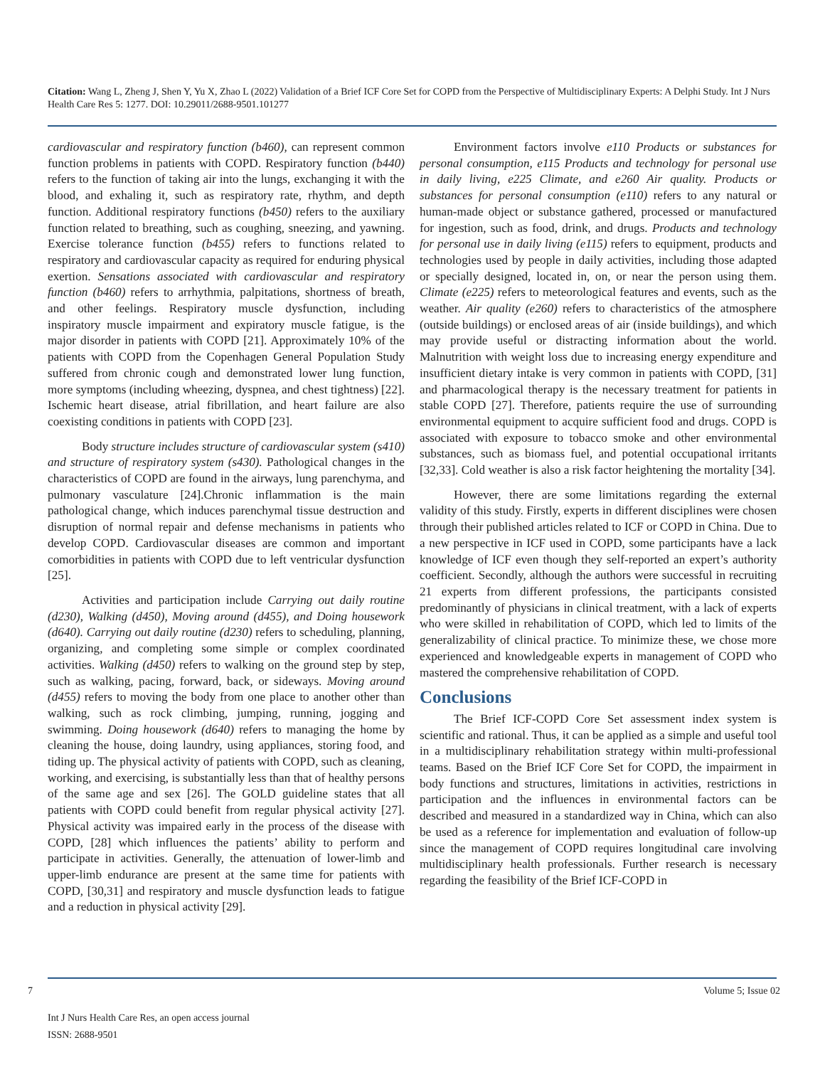Citation: Wang L, Zheng J, Shen Y, Yu X, Zhao L (2022) Validation of a Brief ICF Core Set for COPD from the Perspective of Multidisciplinary Experts: A Delphi Study. Int J Nurs Health Care Res 5: 1277. DOI: 10.29011/2688-9501.101277
cardiovascular and respiratory function (b460), can represent common function problems in patients with COPD. Respiratory function (b440) refers to the function of taking air into the lungs, exchanging it with the blood, and exhaling it, such as respiratory rate, rhythm, and depth function. Additional respiratory functions (b450) refers to the auxiliary function related to breathing, such as coughing, sneezing, and yawning. Exercise tolerance function (b455) refers to functions related to respiratory and cardiovascular capacity as required for enduring physical exertion. Sensations associated with cardiovascular and respiratory function (b460) refers to arrhythmia, palpitations, shortness of breath, and other feelings. Respiratory muscle dysfunction, including inspiratory muscle impairment and expiratory muscle fatigue, is the major disorder in patients with COPD [21]. Approximately 10% of the patients with COPD from the Copenhagen General Population Study suffered from chronic cough and demonstrated lower lung function, more symptoms (including wheezing, dyspnea, and chest tightness) [22]. Ischemic heart disease, atrial fibrillation, and heart failure are also coexisting conditions in patients with COPD [23].
Body structure includes structure of cardiovascular system (s410) and structure of respiratory system (s430). Pathological changes in the characteristics of COPD are found in the airways, lung parenchyma, and pulmonary vasculature [24].Chronic inflammation is the main pathological change, which induces parenchymal tissue destruction and disruption of normal repair and defense mechanisms in patients who develop COPD. Cardiovascular diseases are common and important comorbidities in patients with COPD due to left ventricular dysfunction [25].
Activities and participation include Carrying out daily routine (d230), Walking (d450), Moving around (d455), and Doing housework (d640). Carrying out daily routine (d230) refers to scheduling, planning, organizing, and completing some simple or complex coordinated activities. Walking (d450) refers to walking on the ground step by step, such as walking, pacing, forward, back, or sideways. Moving around (d455) refers to moving the body from one place to another other than walking, such as rock climbing, jumping, running, jogging and swimming. Doing housework (d640) refers to managing the home by cleaning the house, doing laundry, using appliances, storing food, and tiding up. The physical activity of patients with COPD, such as cleaning, working, and exercising, is substantially less than that of healthy persons of the same age and sex [26]. The GOLD guideline states that all patients with COPD could benefit from regular physical activity [27]. Physical activity was impaired early in the process of the disease with COPD, [28] which influences the patients’ ability to perform and participate in activities. Generally, the attenuation of lower-limb and upper-limb endurance are present at the same time for patients with COPD, [30,31] and respiratory and muscle dysfunction leads to fatigue and a reduction in physical activity [29].
Environment factors involve e110 Products or substances for personal consumption, e115 Products and technology for personal use in daily living, e225 Climate, and e260 Air quality. Products or substances for personal consumption (e110) refers to any natural or human-made object or substance gathered, processed or manufactured for ingestion, such as food, drink, and drugs. Products and technology for personal use in daily living (e115) refers to equipment, products and technologies used by people in daily activities, including those adapted or specially designed, located in, on, or near the person using them. Climate (e225) refers to meteorological features and events, such as the weather. Air quality (e260) refers to characteristics of the atmosphere (outside buildings) or enclosed areas of air (inside buildings), and which may provide useful or distracting information about the world. Malnutrition with weight loss due to increasing energy expenditure and insufficient dietary intake is very common in patients with COPD, [31] and pharmacological therapy is the necessary treatment for patients in stable COPD [27]. Therefore, patients require the use of surrounding environmental equipment to acquire sufficient food and drugs. COPD is associated with exposure to tobacco smoke and other environmental substances, such as biomass fuel, and potential occupational irritants [32,33]. Cold weather is also a risk factor heightening the mortality [34].
However, there are some limitations regarding the external validity of this study. Firstly, experts in different disciplines were chosen through their published articles related to ICF or COPD in China. Due to a new perspective in ICF used in COPD, some participants have a lack knowledge of ICF even though they self-reported an expert’s authority coefficient. Secondly, although the authors were successful in recruiting 21 experts from different professions, the participants consisted predominantly of physicians in clinical treatment, with a lack of experts who were skilled in rehabilitation of COPD, which led to limits of the generalizability of clinical practice. To minimize these, we chose more experienced and knowledgeable experts in management of COPD who mastered the comprehensive rehabilitation of COPD.
Conclusions
The Brief ICF-COPD Core Set assessment index system is scientific and rational. Thus, it can be applied as a simple and useful tool in a multidisciplinary rehabilitation strategy within multi-professional teams. Based on the Brief ICF Core Set for COPD, the impairment in body functions and structures, limitations in activities, restrictions in participation and the influences in environmental factors can be described and measured in a standardized way in China, which can also be used as a reference for implementation and evaluation of follow-up since the management of COPD requires longitudinal care involving multidisciplinary health professionals. Further research is necessary regarding the feasibility of the Brief ICF-COPD in
7 Volume 5; Issue 02
Int J Nurs Health Care Res, an open access journal
ISSN: 2688-9501